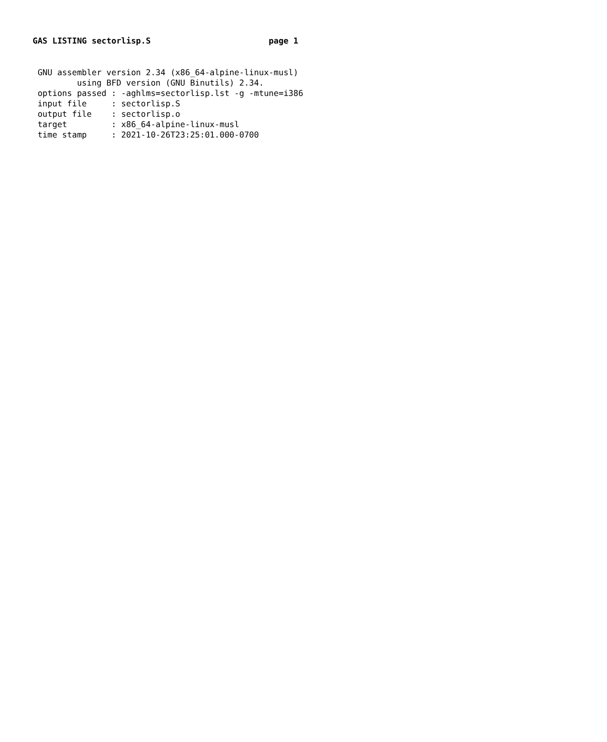GAS LISTING sectorlisp.S                        page 1
 GNU assembler version 2.34 (x86_64-alpine-linux-musl)
         using BFD version (GNU Binutils) 2.34.
 options passed : -aghlms=sectorlisp.lst -g -mtune=i386
 input file     : sectorlisp.S
 output file    : sectorlisp.o
 target         : x86_64-alpine-linux-musl
 time stamp     : 2021-10-26T23:25:01.000-0700